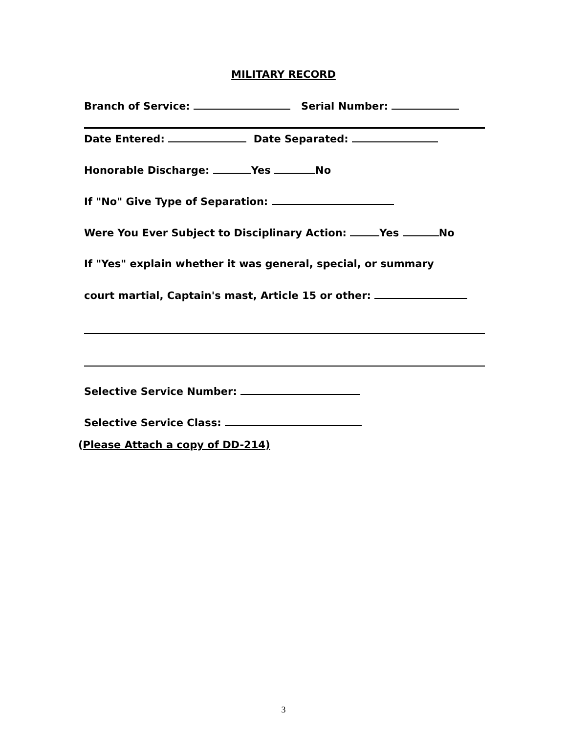MILITARY RECORD
Branch of Service: Serial Number:
Date Entered: Date Separated:
Honorable Discharge: Yes No
If "No" Give Type of Separation:
Were You Ever Subject to Disciplinary Action: Yes No
If "Yes" explain whether it was general, special, or summary
court martial, Captain's mast, Article 15 or other:
Selective Service Number:
Selective Service Class:
(Please Attach a copy of DD-214)
3